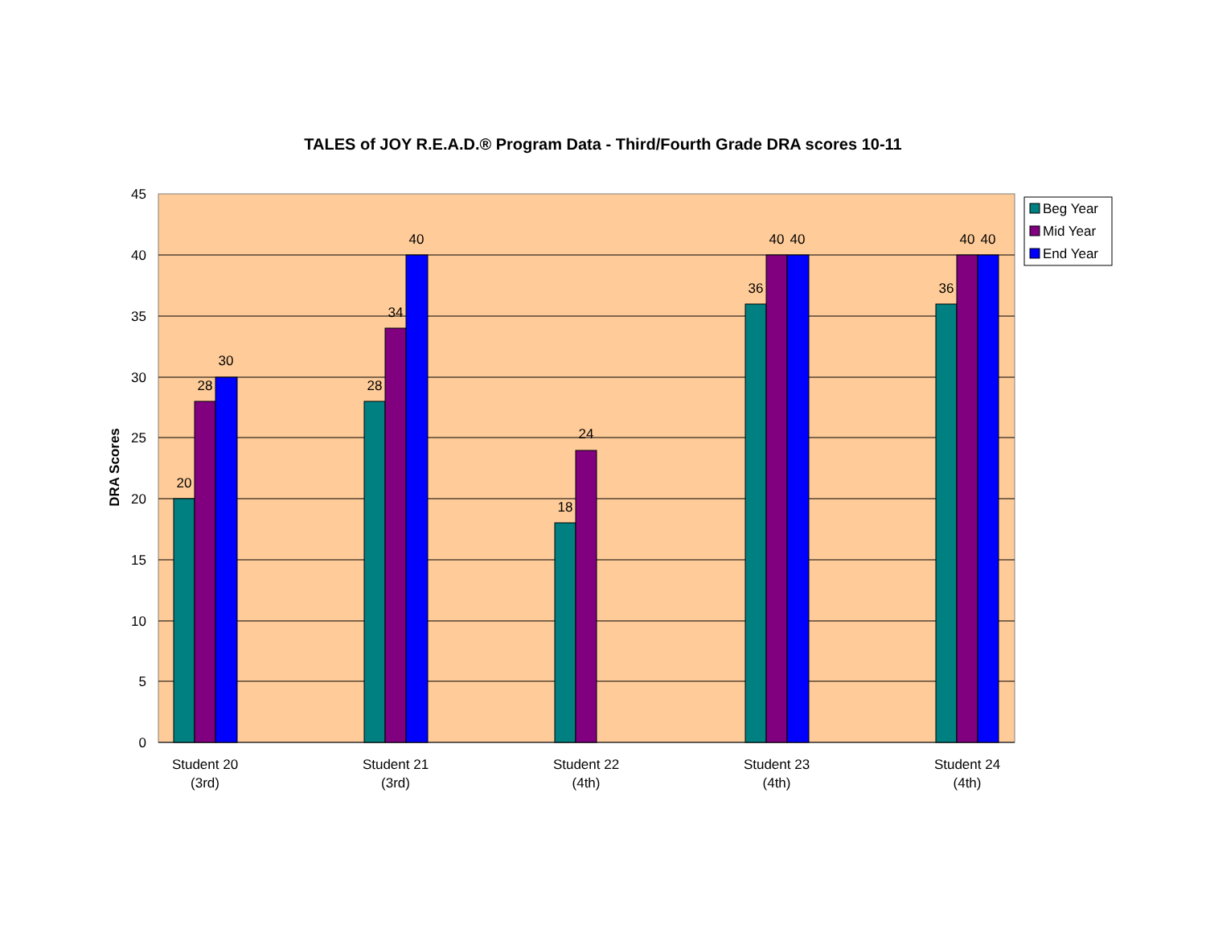TALES of JOY R.E.A.D.® Program Data - Third/Fourth Grade DRA scores 10-11
45
40
35
30
25
20
15
10
5
0
DRA Scores
20
28
30
28
34
40
18
24
36
40
40
36
40
40
Student 20
(3rd)
Student 21
(3rd)
Student 22
(4th)
Student 23
(4th)
Student 24
(4th)
Beg Year
Mid Year
End Year